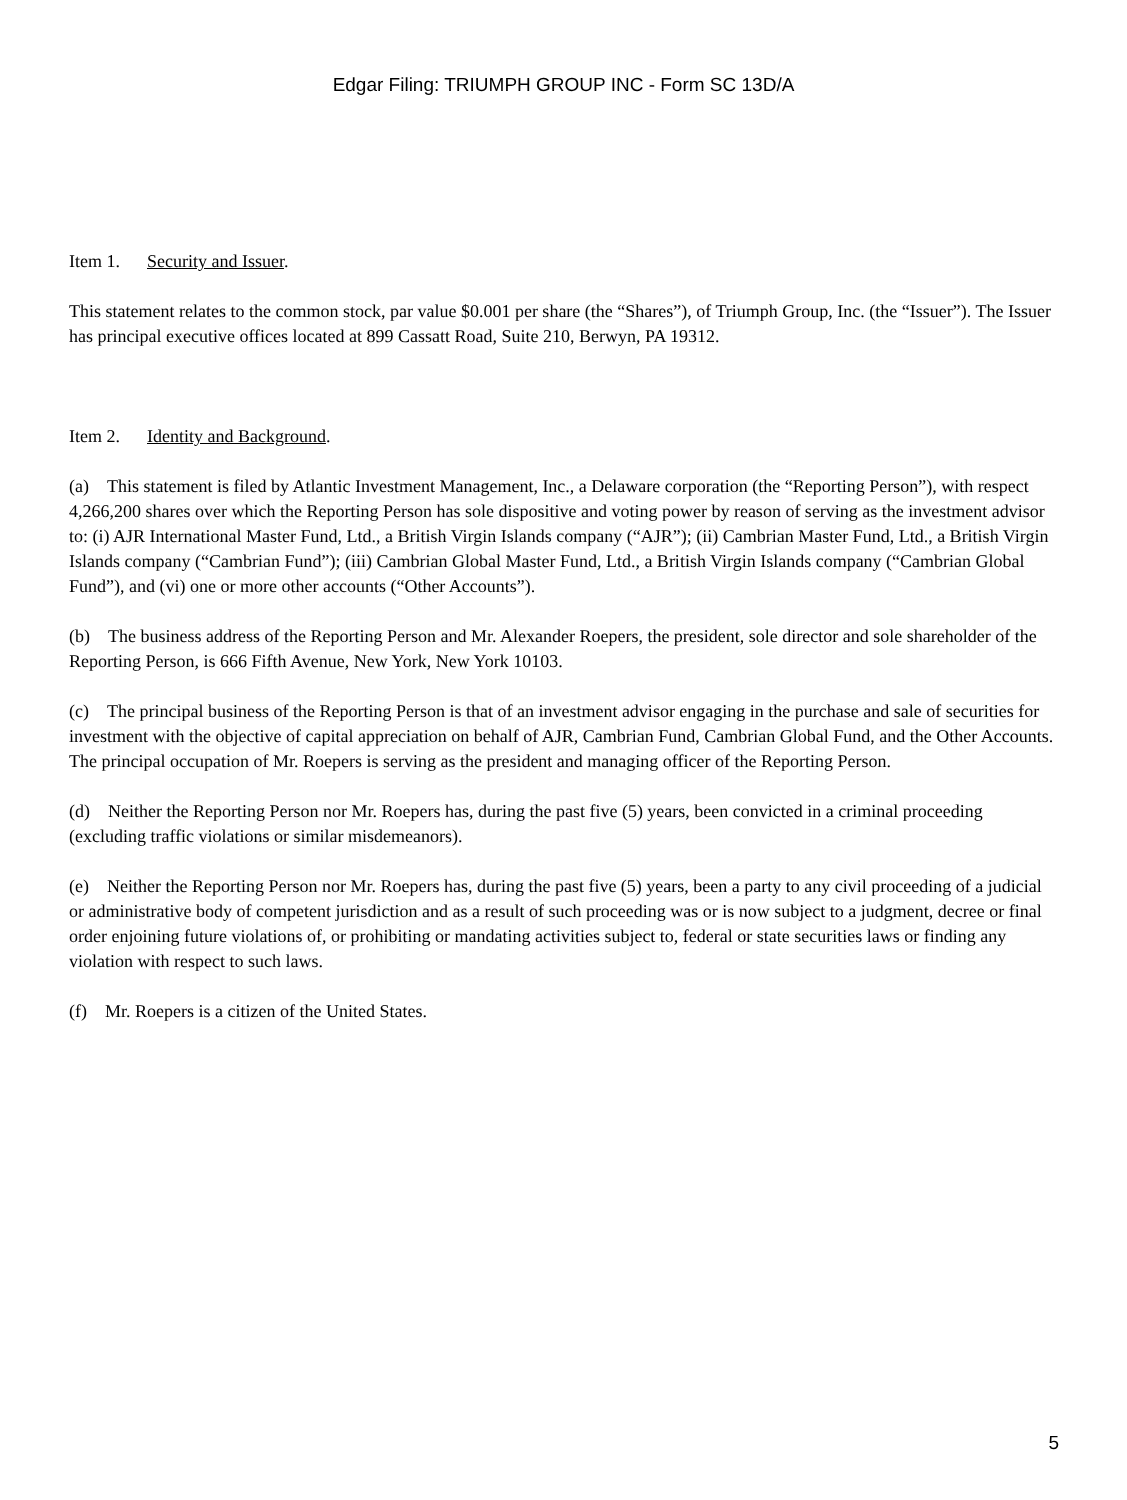Edgar Filing: TRIUMPH GROUP INC - Form SC 13D/A
Item 1. Security and Issuer.
This statement relates to the common stock, par value $0.001 per share (the “Shares”), of Triumph Group, Inc. (the “Issuer”). The Issuer has principal executive offices located at 899 Cassatt Road, Suite 210, Berwyn, PA 19312.
Item 2. Identity and Background.
(a) This statement is filed by Atlantic Investment Management, Inc., a Delaware corporation (the “Reporting Person”), with respect 4,266,200 shares over which the Reporting Person has sole dispositive and voting power by reason of serving as the investment advisor to: (i) AJR International Master Fund, Ltd., a British Virgin Islands company (“AJR”); (ii) Cambrian Master Fund, Ltd., a British Virgin Islands company (“Cambrian Fund”); (iii) Cambrian Global Master Fund, Ltd., a British Virgin Islands company (“Cambrian Global Fund”), and (vi) one or more other accounts (“Other Accounts”).
(b) The business address of the Reporting Person and Mr. Alexander Roepers, the president, sole director and sole shareholder of the Reporting Person, is 666 Fifth Avenue, New York, New York 10103.
(c) The principal business of the Reporting Person is that of an investment advisor engaging in the purchase and sale of securities for investment with the objective of capital appreciation on behalf of AJR, Cambrian Fund, Cambrian Global Fund, and the Other Accounts. The principal occupation of Mr. Roepers is serving as the president and managing officer of the Reporting Person.
(d) Neither the Reporting Person nor Mr. Roepers has, during the past five (5) years, been convicted in a criminal proceeding (excluding traffic violations or similar misdemeanors).
(e) Neither the Reporting Person nor Mr. Roepers has, during the past five (5) years, been a party to any civil proceeding of a judicial or administrative body of competent jurisdiction and as a result of such proceeding was or is now subject to a judgment, decree or final order enjoining future violations of, or prohibiting or mandating activities subject to, federal or state securities laws or finding any violation with respect to such laws.
(f) Mr. Roepers is a citizen of the United States.
5